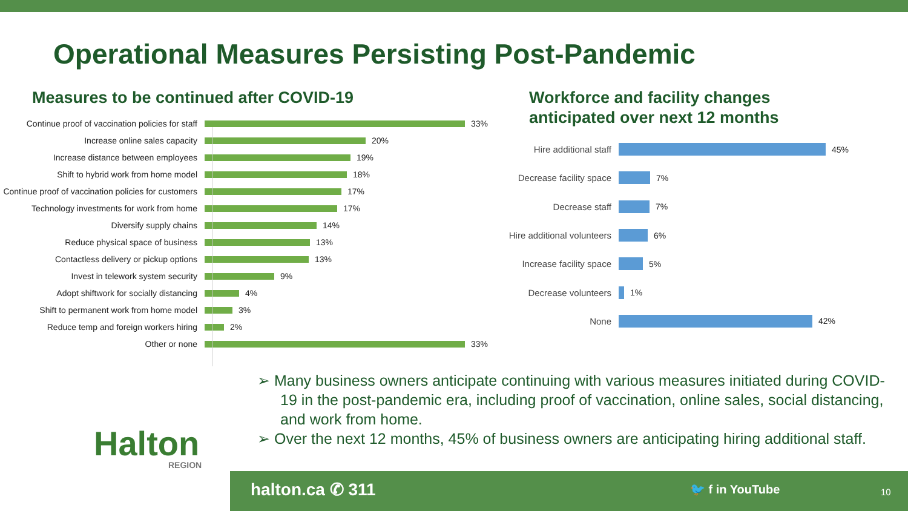Operational Measures Persisting Post-Pandemic
Measures to be continued after COVID-19
Continue proof of vaccination policies for staff 33%
Increase online sales capacity 20%
Increase distance between employees 19%
Shift to hybrid work from home model 18%
Continue proof of vaccination policies for customers 17%
Technology investments for work from home 17%
Diversify supply chains 14%
Reduce physical space of business 13%
Contactless delivery or pickup options 13%
Invest in telework system security 9%
Adopt shiftwork for socially distancing 4%
Shift to permanent work from home model 3%
Reduce temp and foreign workers hiring 2%
Other or none 33%
Workforce and facility changes
anticipated over next 12 months
Hire additional staff 45%
Decrease facility space 7%
Decrease staff 7%
Hire additional volunteers 6%
Increase facility space 5%
Decrease volunteers 1%
None 42%
➢ Many business owners anticipate continuing with various measures initiated during COVID-19 in the post-pandemic era, including proof of vaccination, online sales, social distancing, and work from home.
➢ Over the next 12 months, 45% of business owners are anticipating hiring additional staff.
Halton
REGION
halton.ca ✆ 311 🐦 f in YouTube 10